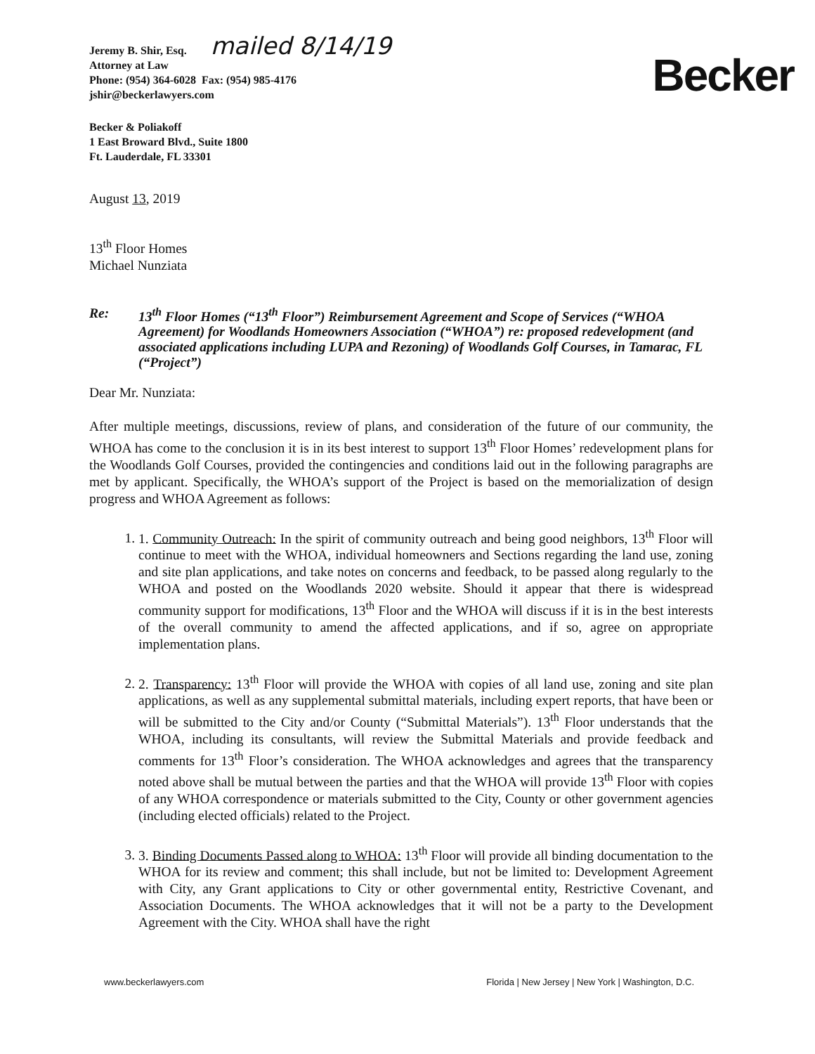Jeremy B. Shir, Esq. mailed 8/14/19
Attorney at Law
Phone: (954) 364-6028 Fax: (954) 985-4176
jshir@beckerlawyers.com
Becker
Becker & Poliakoff
1 East Broward Blvd., Suite 1800
Ft. Lauderdale, FL 33301
August 13, 2019
13<sup>th</sup> Floor Homes
Michael Nunziata
Re: 13<sup>th</sup> Floor Homes (“13<sup>th</sup> Floor”) Reimbursement Agreement and Scope of Services (“WHOA Agreement) for Woodlands Homeowners Association (“WHOA”) re: proposed redevelopment (and associated applications including LUPA and Rezoning) of Woodlands Golf Courses, in Tamarac, FL (“Project”)
Dear Mr. Nunziata:
After multiple meetings, discussions, review of plans, and consideration of the future of our community, the WHOA has come to the conclusion it is in its best interest to support 13<sup>th</sup> Floor Homes’ redevelopment plans for the Woodlands Golf Courses, provided the contingencies and conditions laid out in the following paragraphs are met by applicant. Specifically, the WHOA’s support of the Project is based on the memorialization of design progress and WHOA Agreement as follows:
1. 1. Community Outreach: In the spirit of community outreach and being good neighbors, 13<sup>th</sup> Floor will continue to meet with the WHOA, individual homeowners and Sections regarding the land use, zoning and site plan applications, and take notes on concerns and feedback, to be passed along regularly to the WHOA and posted on the Woodlands 2020 website. Should it appear that there is widespread community support for modifications, 13<sup>th</sup> Floor and the WHOA will discuss if it is in the best interests of the overall community to amend the affected applications, and if so, agree on appropriate implementation plans.
2. 2. Transparency: 13<sup>th</sup> Floor will provide the WHOA with copies of all land use, zoning and site plan applications, as well as any supplemental submittal materials, including expert reports, that have been or will be submitted to the City and/or County (“Submittal Materials”). 13<sup>th</sup> Floor understands that the WHOA, including its consultants, will review the Submittal Materials and provide feedback and comments for 13<sup>th</sup> Floor’s consideration. The WHOA acknowledges and agrees that the transparency noted above shall be mutual between the parties and that the WHOA will provide 13<sup>th</sup> Floor with copies of any WHOA correspondence or materials submitted to the City, County or other government agencies (including elected officials) related to the Project.
3. 3. Binding Documents Passed along to WHOA: 13<sup>th</sup> Floor will provide all binding documentation to the WHOA for its review and comment; this shall include, but not be limited to: Development Agreement with City, any Grant applications to City or other governmental entity, Restrictive Covenant, and Association Documents. The WHOA acknowledges that it will not be a party to the Development Agreement with the City. WHOA shall have the right
www.beckerlawyers.com Florida | New Jersey | New York | Washington, D.C.